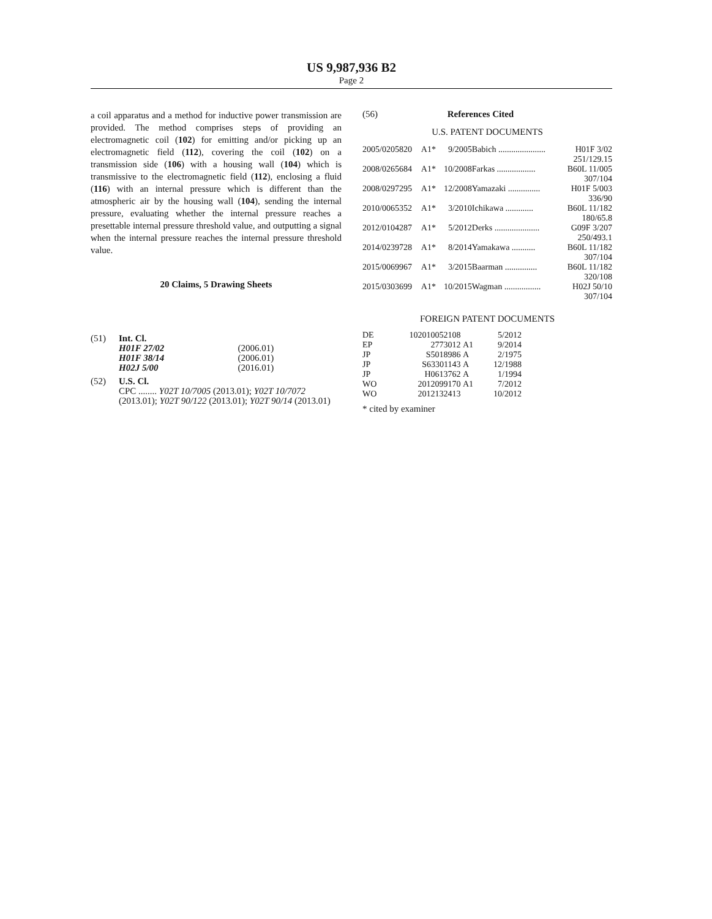US 9,987,936 B2
Page 2
a coil apparatus and a method for inductive power transmission are provided. The method comprises steps of providing an electromagnetic coil (102) for emitting and/or picking up an electromagnetic field (112), covering the coil (102) on a transmission side (106) with a housing wall (104) which is transmissive to the electromagnetic field (112), enclosing a fluid (116) with an internal pressure which is different than the atmospheric air by the housing wall (104), sending the internal pressure, evaluating whether the internal pressure reaches a presettable internal pressure threshold value, and outputting a signal when the internal pressure reaches the internal pressure threshold value.
20 Claims, 5 Drawing Sheets
| (51) | Int. Cl. | |
| | H01F 27/02 | (2006.01) |
| | H01F 38/14 | (2006.01) |
| | H02J 5/00 | (2016.01) |
| (52) | U.S. Cl. | |
| | CPC ........ Y02T 10/7005 (2013.01); Y02T 10/7072 (2013.01); Y02T 90/122 (2013.01); Y02T 90/14 (2013.01) | |
(56) References Cited
U.S. PATENT DOCUMENTS
| 2005/0205820 | A1* | 9/2005 | Babich ...................... | H01F 3/02 251/129.15 |
| 2008/0265684 | A1* | 10/2008 | Farkas .................. | B60L 11/005 307/104 |
| 2008/0297295 | A1* | 12/2008 | Yamazaki ............... | H01F 5/003 336/90 |
| 2010/0065352 | A1* | 3/2010 | Ichikawa ............. | B60L 11/182 180/65.8 |
| 2012/0104287 | A1* | 5/2012 | Derks ..................... | G09F 3/207 250/493.1 |
| 2014/0239728 | A1* | 8/2014 | Yamakawa ........... | B60L 11/182 307/104 |
| 2015/0069967 | A1* | 3/2015 | Baarman ............... | B60L 11/182 320/108 |
| 2015/0303699 | A1* | 10/2015 | Wagman ................. | H02J 50/10 307/104 |
FOREIGN PATENT DOCUMENTS
| DE | 102010052108 | | 5/2012 |
| EP | 2773012 | A1 | 9/2014 |
| JP | S5018986 | A | 2/1975 |
| JP | S63301143 | A | 12/1988 |
| JP | H0613762 | A | 1/1994 |
| WO | 2012099170 | A1 | 7/2012 |
| WO | 2012132413 | | 10/2012 |
* cited by examiner